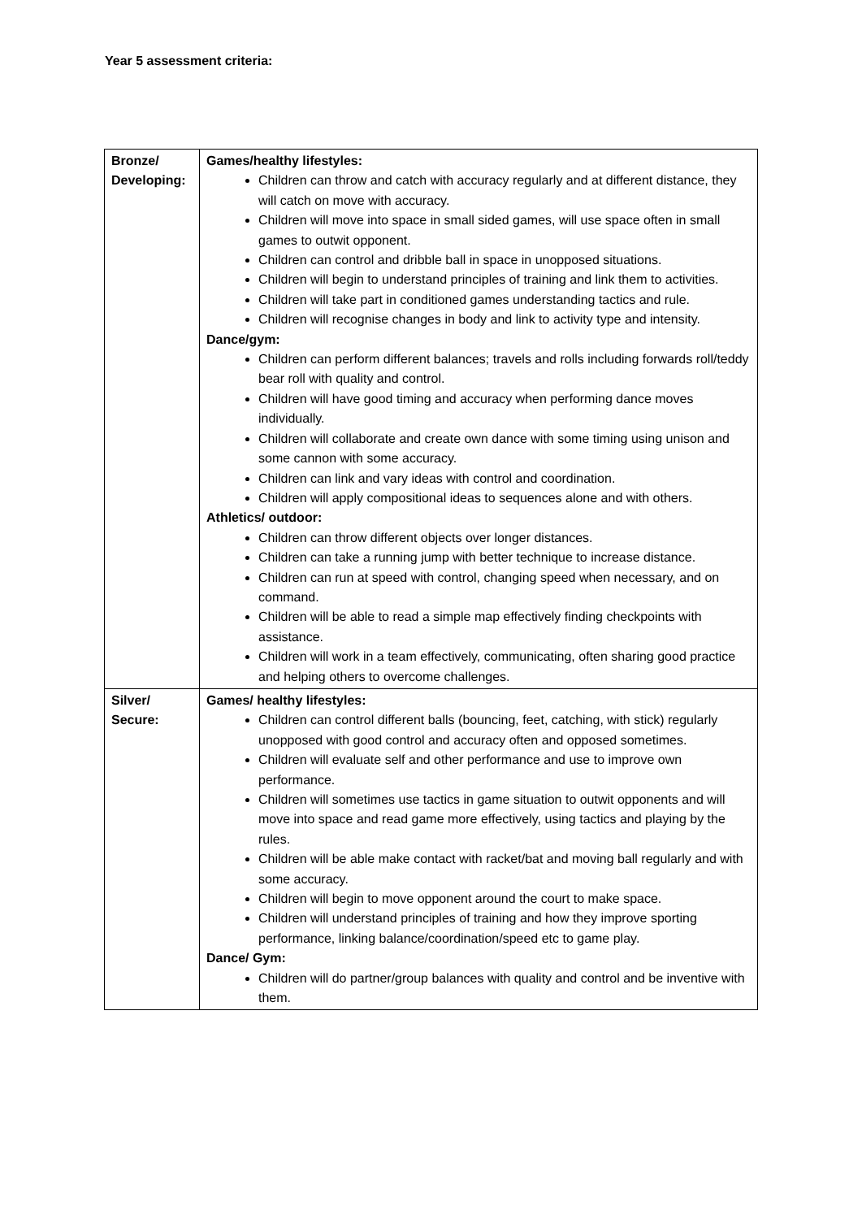Year 5 assessment criteria:
| Bronze/ Developing: | Games/healthy lifestyles: Children can throw and catch with accuracy regularly and at different distance, they will catch on move with accuracy. Children will move into space in small sided games, will use space often in small games to outwit opponent. Children can control and dribble ball in space in unopposed situations. Children will begin to understand principles of training and link them to activities. Children will take part in conditioned games understanding tactics and rule. Children will recognise changes in body and link to activity type and intensity. Dance/gym: Children can perform different balances; travels and rolls including forwards roll/teddy bear roll with quality and control. Children will have good timing and accuracy when performing dance moves individually. Children will collaborate and create own dance with some timing using unison and some cannon with some accuracy. Children can link and vary ideas with control and coordination. Children will apply compositional ideas to sequences alone and with others. Athletics/ outdoor: Children can throw different objects over longer distances. Children can take a running jump with better technique to increase distance. Children can run at speed with control, changing speed when necessary, and on command. Children will be able to read a simple map effectively finding checkpoints with assistance. Children will work in a team effectively, communicating, often sharing good practice and helping others to overcome challenges. |
| Silver/ Secure: | Games/ healthy lifestyles: Children can control different balls (bouncing, feet, catching, with stick) regularly unopposed with good control and accuracy often and opposed sometimes. Children will evaluate self and other performance and use to improve own performance. Children will sometimes use tactics in game situation to outwit opponents and will move into space and read game more effectively, using tactics and playing by the rules. Children will be able make contact with racket/bat and moving ball regularly and with some accuracy. Children will begin to move opponent around the court to make space. Children will understand principles of training and how they improve sporting performance, linking balance/coordination/speed etc to game play. Dance/ Gym: Children will do partner/group balances with quality and control and be inventive with them. |